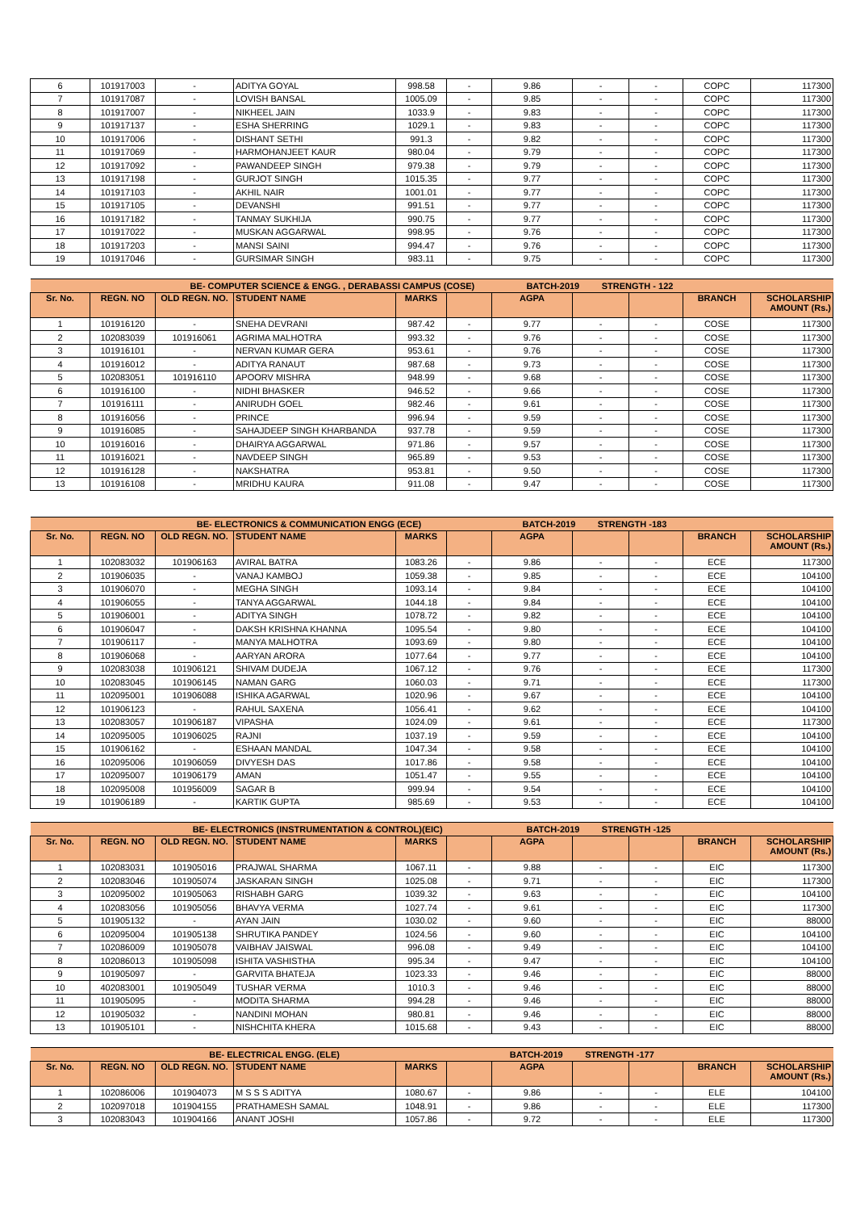| 6 | 101917003 | - | ADITYA GOYAL | 998.58 | - | 9.86 | - | - | COPC | 117300 |
| 7 | 101917087 | - | LOVISH BANSAL | 1005.09 | - | 9.85 | - | - | COPC | 117300 |
| 8 | 101917007 | - | NIKHEEL JAIN | 1033.9 | - | 9.83 | - | - | COPC | 117300 |
| 9 | 101917137 | - | ESHA SHERRING | 1029.1 | - | 9.83 | - | - | COPC | 117300 |
| 10 | 101917006 | - | DISHANT SETHI | 991.3 | - | 9.82 | - | - | COPC | 117300 |
| 11 | 101917069 | - | HARMOHANJEET KAUR | 980.04 | - | 9.79 | - | - | COPC | 117300 |
| 12 | 101917092 | - | PAWANDEEP SINGH | 979.38 | - | 9.79 | - | - | COPC | 117300 |
| 13 | 101917198 | - | GURJOT SINGH | 1015.35 | - | 9.77 | - | - | COPC | 117300 |
| 14 | 101917103 | - | AKHIL NAIR | 1001.01 | - | 9.77 | - | - | COPC | 117300 |
| 15 | 101917105 | - | DEVANSHI | 991.51 | - | 9.77 | - | - | COPC | 117300 |
| 16 | 101917182 | - | TANMAY SUKHIJA | 990.75 | - | 9.77 | - | - | COPC | 117300 |
| 17 | 101917022 | - | MUSKAN AGGARWAL | 998.95 | - | 9.76 | - | - | COPC | 117300 |
| 18 | 101917203 | - | MANSI SAINI | 994.47 | - | 9.76 | - | - | COPC | 117300 |
| 19 | 101917046 | - | GURSIMAR SINGH | 983.11 | - | 9.75 | - | - | COPC | 117300 |
| BE- COMPUTER SCIENCE & ENGG. , DERABASSI CAMPUS (COSE) BATCH-2019 STRENGTH - 122 | | | | | | | | | | |
| --- | --- | --- | --- | --- | --- | --- | --- | --- | --- | --- |
| Sr. No. | REGN. NO | OLD REGN. NO. | STUDENT NAME | MARKS | | AGPA | | | BRANCH | SCHOLARSHIP AMOUNT (Rs.) |
| 1 | 101916120 | - | SNEHA DEVRANI | 987.42 | - | 9.77 | - | - | COSE | 117300 |
| 2 | 102083039 | 101916061 | AGRIMA MALHOTRA | 993.32 | - | 9.76 | - | - | COSE | 117300 |
| 3 | 101916101 | - | NERVAN KUMAR GERA | 953.61 | - | 9.76 | - | - | COSE | 117300 |
| 4 | 101916012 | - | ADITYA RANAUT | 987.68 | - | 9.73 | - | - | COSE | 117300 |
| 5 | 102083051 | 101916110 | APOORV MISHRA | 948.99 | - | 9.68 | - | - | COSE | 117300 |
| 6 | 101916100 | - | NIDHI BHASKER | 946.52 | - | 9.66 | - | - | COSE | 117300 |
| 7 | 101916111 | - | ANIRUDH GOEL | 982.46 | - | 9.61 | - | - | COSE | 117300 |
| 8 | 101916056 | - | PRINCE | 996.94 | - | 9.59 | - | - | COSE | 117300 |
| 9 | 101916085 | - | SAHAJDEEP SINGH KHARBANDA | 937.78 | - | 9.59 | - | - | COSE | 117300 |
| 10 | 101916016 | - | DHAIRYA AGGARWAL | 971.86 | - | 9.57 | - | - | COSE | 117300 |
| 11 | 101916021 | - | NAVDEEP SINGH | 965.89 | - | 9.53 | - | - | COSE | 117300 |
| 12 | 101916128 | - | NAKSHATRA | 953.81 | - | 9.50 | - | - | COSE | 117300 |
| 13 | 101916108 | - | MRIDHU KAURA | 911.08 | - | 9.47 | - | - | COSE | 117300 |
| BE- ELECTRONICS & COMMUNICATION ENGG (ECE) BATCH-2019 STRENGTH -183 | | | | | | | | | | |
| --- | --- | --- | --- | --- | --- | --- | --- | --- | --- | --- |
| Sr. No. | REGN. NO | OLD REGN. NO. | STUDENT NAME | MARKS | | AGPA | | | BRANCH | SCHOLARSHIP AMOUNT (Rs.) |
| 1 | 102083032 | 101906163 | AVIRAL BATRA | 1083.26 | - | 9.86 | - | - | ECE | 117300 |
| 2 | 101906035 | - | VANAJ KAMBOJ | 1059.38 | - | 9.85 | - | - | ECE | 104100 |
| 3 | 101906070 | - | MEGHA SINGH | 1093.14 | - | 9.84 | - | - | ECE | 104100 |
| 4 | 101906055 | - | TANYA AGGARWAL | 1044.18 | - | 9.84 | - | - | ECE | 104100 |
| 5 | 101906001 | - | ADITYA SINGH | 1078.72 | - | 9.82 | - | - | ECE | 104100 |
| 6 | 101906047 | - | DAKSH KRISHNA KHANNA | 1095.54 | - | 9.80 | - | - | ECE | 104100 |
| 7 | 101906117 | - | MANYA MALHOTRA | 1093.69 | - | 9.80 | - | - | ECE | 104100 |
| 8 | 101906068 | - | AARYAN ARORA | 1077.64 | - | 9.77 | - | - | ECE | 104100 |
| 9 | 102083038 | 101906121 | SHIVAM DUDEJA | 1067.12 | - | 9.76 | - | - | ECE | 117300 |
| 10 | 102083045 | 101906145 | NAMAN GARG | 1060.03 | - | 9.71 | - | - | ECE | 117300 |
| 11 | 102095001 | 101906088 | ISHIKA AGARWAL | 1020.96 | - | 9.67 | - | - | ECE | 104100 |
| 12 | 101906123 | - | RAHUL SAXENA | 1056.41 | - | 9.62 | - | - | ECE | 104100 |
| 13 | 102083057 | 101906187 | VIPASHA | 1024.09 | - | 9.61 | - | - | ECE | 117300 |
| 14 | 102095005 | 101906025 | RAJNI | 1037.19 | - | 9.59 | - | - | ECE | 104100 |
| 15 | 101906162 | - | ESHAAN MANDAL | 1047.34 | - | 9.58 | - | - | ECE | 104100 |
| 16 | 102095006 | 101906059 | DIVYESH DAS | 1017.86 | - | 9.58 | - | - | ECE | 104100 |
| 17 | 102095007 | 101906179 | AMAN | 1051.47 | - | 9.55 | - | - | ECE | 104100 |
| 18 | 102095008 | 101956009 | SAGAR B | 999.94 | - | 9.54 | - | - | ECE | 104100 |
| 19 | 101906189 | - | KARTIK GUPTA | 985.69 | - | 9.53 | - | - | ECE | 104100 |
| BE- ELECTRONICS (INSTRUMENTATION & CONTROL)(EIC) BATCH-2019 STRENGTH -125 | | | | | | | | | | |
| --- | --- | --- | --- | --- | --- | --- | --- | --- | --- | --- |
| Sr. No. | REGN. NO | OLD REGN. NO. | STUDENT NAME | MARKS | | AGPA | | | BRANCH | SCHOLARSHIP AMOUNT (Rs.) |
| 1 | 102083031 | 101905016 | PRAJWAL SHARMA | 1067.11 | - | 9.88 | - | - | EIC | 117300 |
| 2 | 102083046 | 101905074 | JASKARAN SINGH | 1025.08 | - | 9.71 | - | - | EIC | 117300 |
| 3 | 102095002 | 101905063 | RISHABH GARG | 1039.32 | - | 9.63 | - | - | EIC | 104100 |
| 4 | 102083056 | 101905056 | BHAVYA VERMA | 1027.74 | - | 9.61 | - | - | EIC | 117300 |
| 5 | 101905132 | - | AYAN JAIN | 1030.02 | - | 9.60 | - | - | EIC | 88000 |
| 6 | 102095004 | 101905138 | SHRUTIKA PANDEY | 1024.56 | - | 9.60 | - | - | EIC | 104100 |
| 7 | 102086009 | 101905078 | VAIBHAV JAISWAL | 996.08 | - | 9.49 | - | - | EIC | 104100 |
| 8 | 102086013 | 101905098 | ISHITA VASHISTHA | 995.34 | - | 9.47 | - | - | EIC | 104100 |
| 9 | 101905097 | - | GARVITA BHATEJA | 1023.33 | - | 9.46 | - | - | EIC | 88000 |
| 10 | 402083001 | 101905049 | TUSHAR VERMA | 1010.3 | - | 9.46 | - | - | EIC | 88000 |
| 11 | 101905095 | - | MODITA SHARMA | 994.28 | - | 9.46 | - | - | EIC | 88000 |
| 12 | 101905032 | - | NANDINI MOHAN | 980.81 | - | 9.46 | - | - | EIC | 88000 |
| 13 | 101905101 | - | NISHCHITA KHERA | 1015.68 | - | 9.43 | - | - | EIC | 88000 |
| BE- ELECTRICAL ENGG. (ELE) BATCH-2019 STRENGTH -177 | | | | | | | | | | |
| --- | --- | --- | --- | --- | --- | --- | --- | --- | --- | --- |
| Sr. No. | REGN. NO | OLD REGN. NO. | STUDENT NAME | MARKS | | AGPA | | | BRANCH | SCHOLARSHIP AMOUNT (Rs.) |
| 1 | 102086006 | 101904073 | M S S S ADITYA | 1080.67 | - | 9.86 | - | - | ELE | 104100 |
| 2 | 102097018 | 101904155 | PRATHAMESH SAMAL | 1048.91 | - | 9.86 | - | - | ELE | 117300 |
| 3 | 102083043 | 101904166 | ANANT JOSHI | 1057.86 | - | 9.72 | - | - | ELE | 117300 |